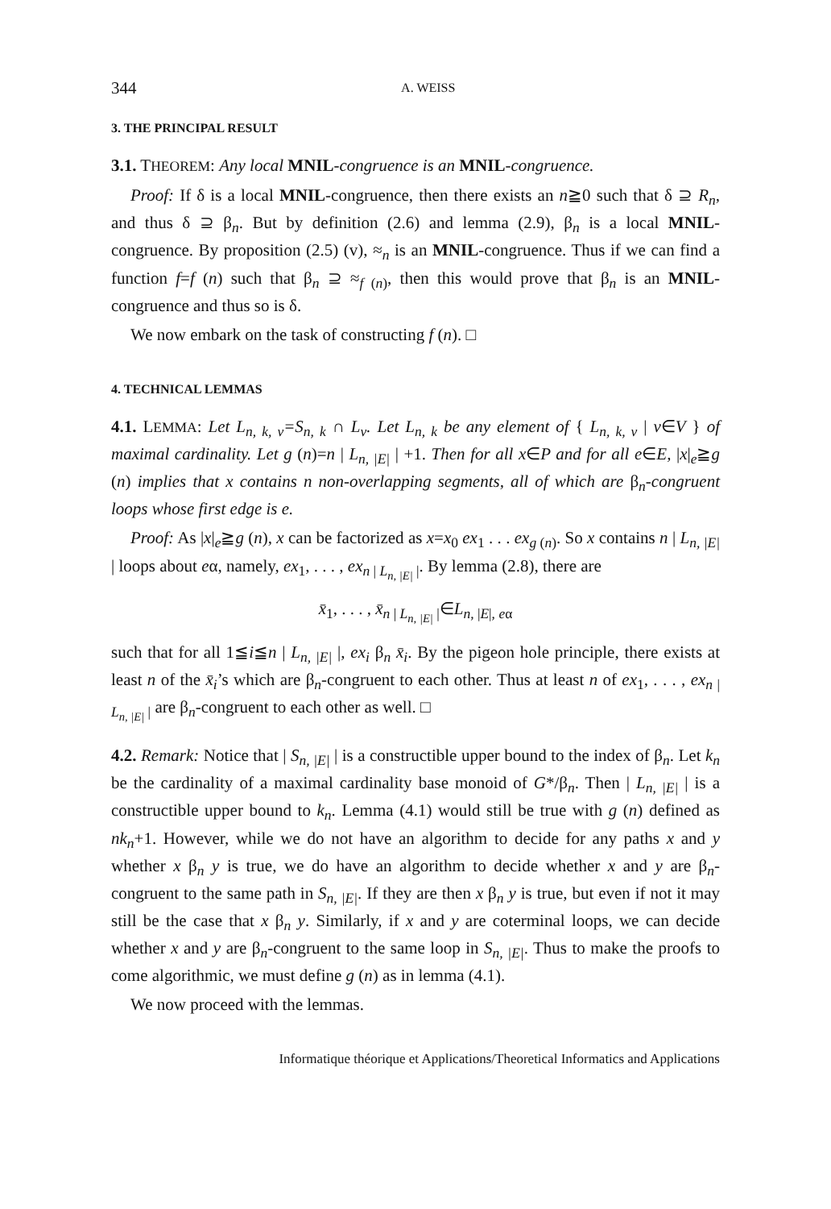344 A. WEISS
3. THE PRINCIPAL RESULT
3.1. THEOREM: Any local MNIL-congruence is an MNIL-congruence.
Proof: If δ is a local MNIL-congruence, then there exists an n≧0 such that δ ⊇ R<sub>n</sub>, and thus δ ⊇ β<sub>n</sub>. But by definition (2.6) and lemma (2.9), β<sub>n</sub> is a local MNIL-congruence. By proposition (2.5) (v), ≈<sub>n</sub> is an MNIL-congruence. Thus if we can find a function f=f (n) such that β<sub>n</sub> ⊇ ≈<sub>f (n)</sub>, then this would prove that β<sub>n</sub> is an MNIL-congruence and thus so is δ.
We now embark on the task of constructing f (n). □
4. TECHNICAL LEMMAS
4.1. LEMMA: Let L<sub>n, k, v</sub>=S<sub>n, k</sub> ∩ L<sub>v</sub>. Let L<sub>n, k</sub> be any element of { L<sub>n, k, v</sub> | v∈V } of maximal cardinality. Let g (n)=n | L<sub>n, |E|</sub> | +1. Then for all x∈P and for all e∈E, |x|<sub>e</sub>≧g (n) implies that x contains n non-overlapping segments, all of which are β<sub>n</sub>-congruent loops whose first edge is e.
Proof: As |x|<sub>e</sub>≧g (n), x can be factorized as x=x<sub>0</sub> ex<sub>1</sub> . . . ex<sub>g (n)</sub>. So x contains n | L<sub>n, |E|</sub> | loops about eα, namely, ex<sub>1</sub>, . . . , ex<sub>n | L<sub>n, |E|</sub> |</sub>. By lemma (2.8), there are
x̄<sub>1</sub>, . . . , x̄<sub>n | L<sub>n, |E|</sub> |</sub>∈L<sub>n, |E|, eα</sub>
such that for all 1≦i≦n | L<sub>n, |E|</sub> |, ex<sub>i</sub> β<sub>n</sub> x̄<sub>i</sub>. By the pigeon hole principle, there exists at least n of the x̄<sub>i</sub>’s which are β<sub>n</sub>-congruent to each other. Thus at least n of ex<sub>1</sub>, . . . , ex<sub>n | L<sub>n, |E|</sub> |</sub> are β<sub>n</sub>-congruent to each other as well. □
4.2. Remark: Notice that | S<sub>n, |E|</sub> | is a constructible upper bound to the index of β<sub>n</sub>. Let k<sub>n</sub> be the cardinality of a maximal cardinality base monoid of G*/β<sub>n</sub>. Then | L<sub>n, |E|</sub> | is a constructible upper bound to k<sub>n</sub>. Lemma (4.1) would still be true with g (n) defined as nk<sub>n</sub>+1. However, while we do not have an algorithm to decide for any paths x and y whether x β<sub>n</sub> y is true, we do have an algorithm to decide whether x and y are β<sub>n</sub>-congruent to the same path in S<sub>n, |E|</sub>. If they are then x β<sub>n</sub> y is true, but even if not it may still be the case that x β<sub>n</sub> y. Similarly, if x and y are coterminal loops, we can decide whether x and y are β<sub>n</sub>-congruent to the same loop in S<sub>n, |E|</sub>. Thus to make the proofs to come algorithmic, we must define g (n) as in lemma (4.1).
We now proceed with the lemmas.
Informatique théorique et Applications/Theoretical Informatics and Applications